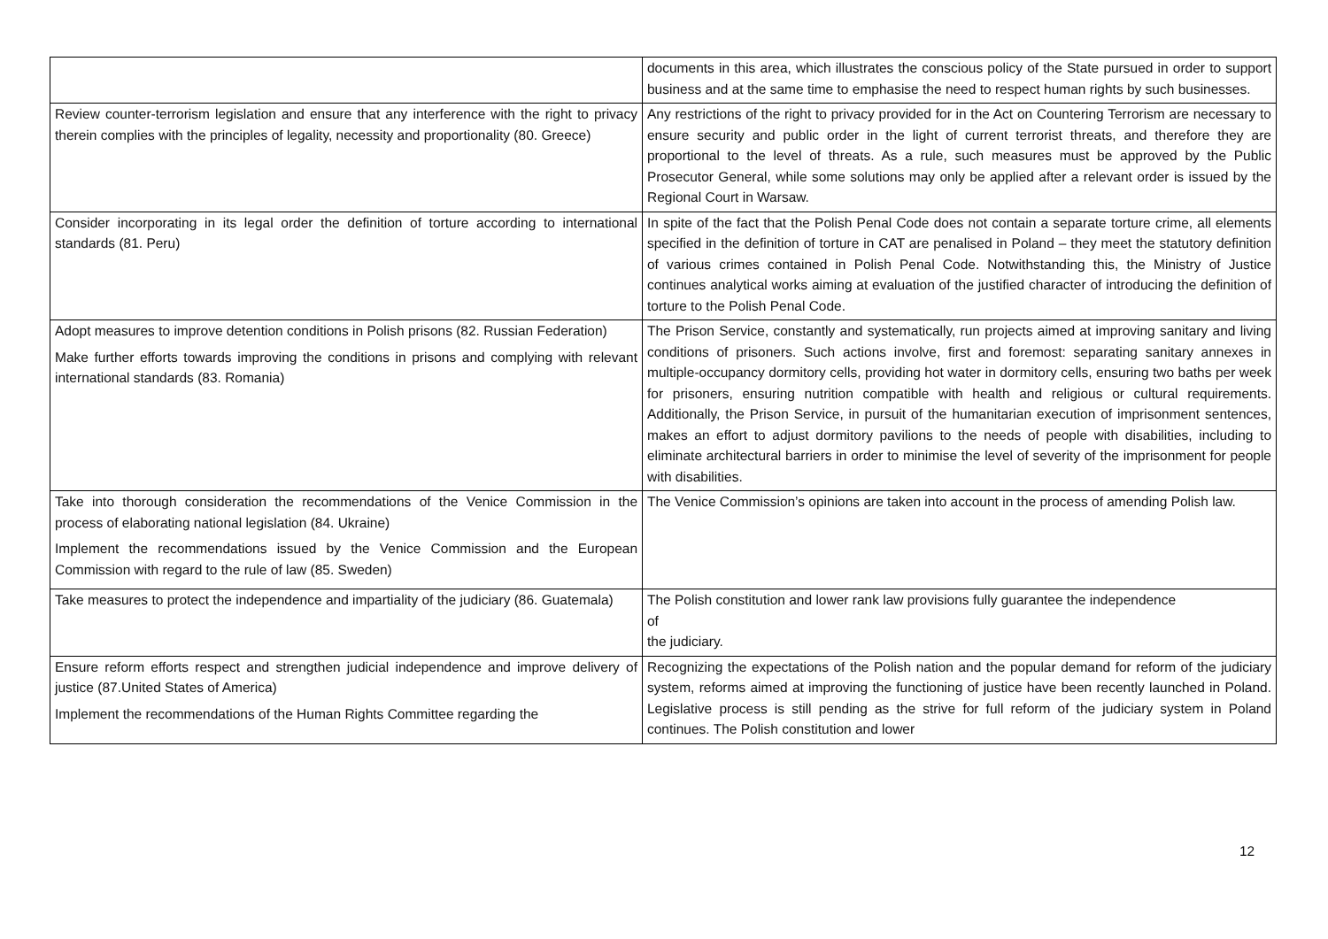| | documents in this area, which illustrates the conscious policy of the State pursued in order to support business and at the same time to emphasise the need to respect human rights by such businesses. |
| Review counter-terrorism legislation and ensure that any interference with the right to privacy therein complies with the principles of legality, necessity and proportionality (80. Greece) | Any restrictions of the right to privacy provided for in the Act on Countering Terrorism are necessary to ensure security and public order in the light of current terrorist threats, and therefore they are proportional to the level of threats. As a rule, such measures must be approved by the Public Prosecutor General, while some solutions may only be applied after a relevant order is issued by the Regional Court in Warsaw. |
| Consider incorporating in its legal order the definition of torture according to international standards (81. Peru) | In spite of the fact that the Polish Penal Code does not contain a separate torture crime, all elements specified in the definition of torture in CAT are penalised in Poland – they meet the statutory definition of various crimes contained in Polish Penal Code. Notwithstanding this, the Ministry of Justice continues analytical works aiming at evaluation of the justified character of introducing the definition of torture to the Polish Penal Code. |
| Adopt measures to improve detention conditions in Polish prisons (82. Russian Federation) Make further efforts towards improving the conditions in prisons and complying with relevant international standards (83. Romania) | The Prison Service, constantly and systematically, run projects aimed at improving sanitary and living conditions of prisoners. Such actions involve, first and foremost: separating sanitary annexes in multiple-occupancy dormitory cells, providing hot water in dormitory cells, ensuring two baths per week for prisoners, ensuring nutrition compatible with health and religious or cultural requirements. Additionally, the Prison Service, in pursuit of the humanitarian execution of imprisonment sentences, makes an effort to adjust dormitory pavilions to the needs of people with disabilities, including to eliminate architectural barriers in order to minimise the level of severity of the imprisonment for people with disabilities. |
| Take into thorough consideration the recommendations of the Venice Commission in the process of elaborating national legislation (84. Ukraine) Implement the recommendations issued by the Venice Commission and the European Commission with regard to the rule of law (85. Sweden) | The Venice Commission’s opinions are taken into account in the process of amending Polish law. |
| Take measures to protect the independence and impartiality of the judiciary (86. Guatemala) | The Polish constitution and lower rank law provisions fully guarantee the independence of the judiciary. |
| Ensure reform efforts respect and strengthen judicial independence and improve delivery of justice (87.United States of America) Implement the recommendations of the Human Rights Committee regarding the | Recognizing the expectations of the Polish nation and the popular demand for reform of the judiciary system, reforms aimed at improving the functioning of justice have been recently launched in Poland. Legislative process is still pending as the strive for full reform of the judiciary system in Poland continues. The Polish constitution and lower |
12